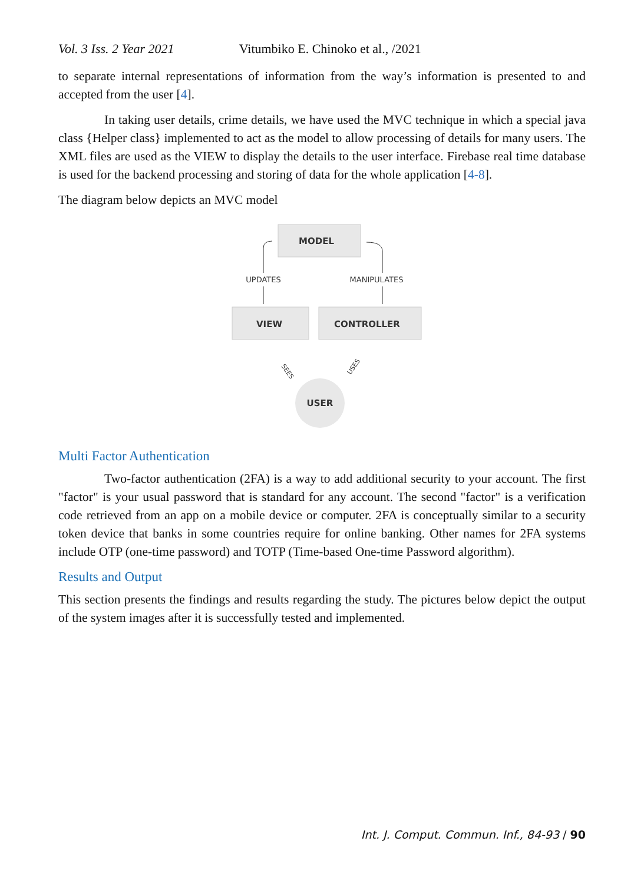Vol. 3 Iss. 2 Year 2021 Vitumbiko E. Chinoko et al., /2021
to separate internal representations of information from the way’s information is presented to and accepted from the user [4].
In taking user details, crime details, we have used the MVC technique in which a special java class {Helper class} implemented to act as the model to allow processing of details for many users. The XML files are used as the VIEW to display the details to the user interface. Firebase real time database is used for the backend processing and storing of data for the whole application [4-8].
The diagram below depicts an MVC model
MODEL
VIEW
CONTROLLER
USER
UPDATES
MANIPULATES
SEES
USES
Multi Factor Authentication
Two-factor authentication (2FA) is a way to add additional security to your account. The first "factor" is your usual password that is standard for any account. The second "factor" is a verification code retrieved from an app on a mobile device or computer. 2FA is conceptually similar to a security token device that banks in some countries require for online banking. Other names for 2FA systems include OTP (one-time password) and TOTP (Time-based One-time Password algorithm).
Results and Output
This section presents the findings and results regarding the study. The pictures below depict the output of the system images after it is successfully tested and implemented.
Int. J. Comput. Commun. Inf., 84-93 / 90